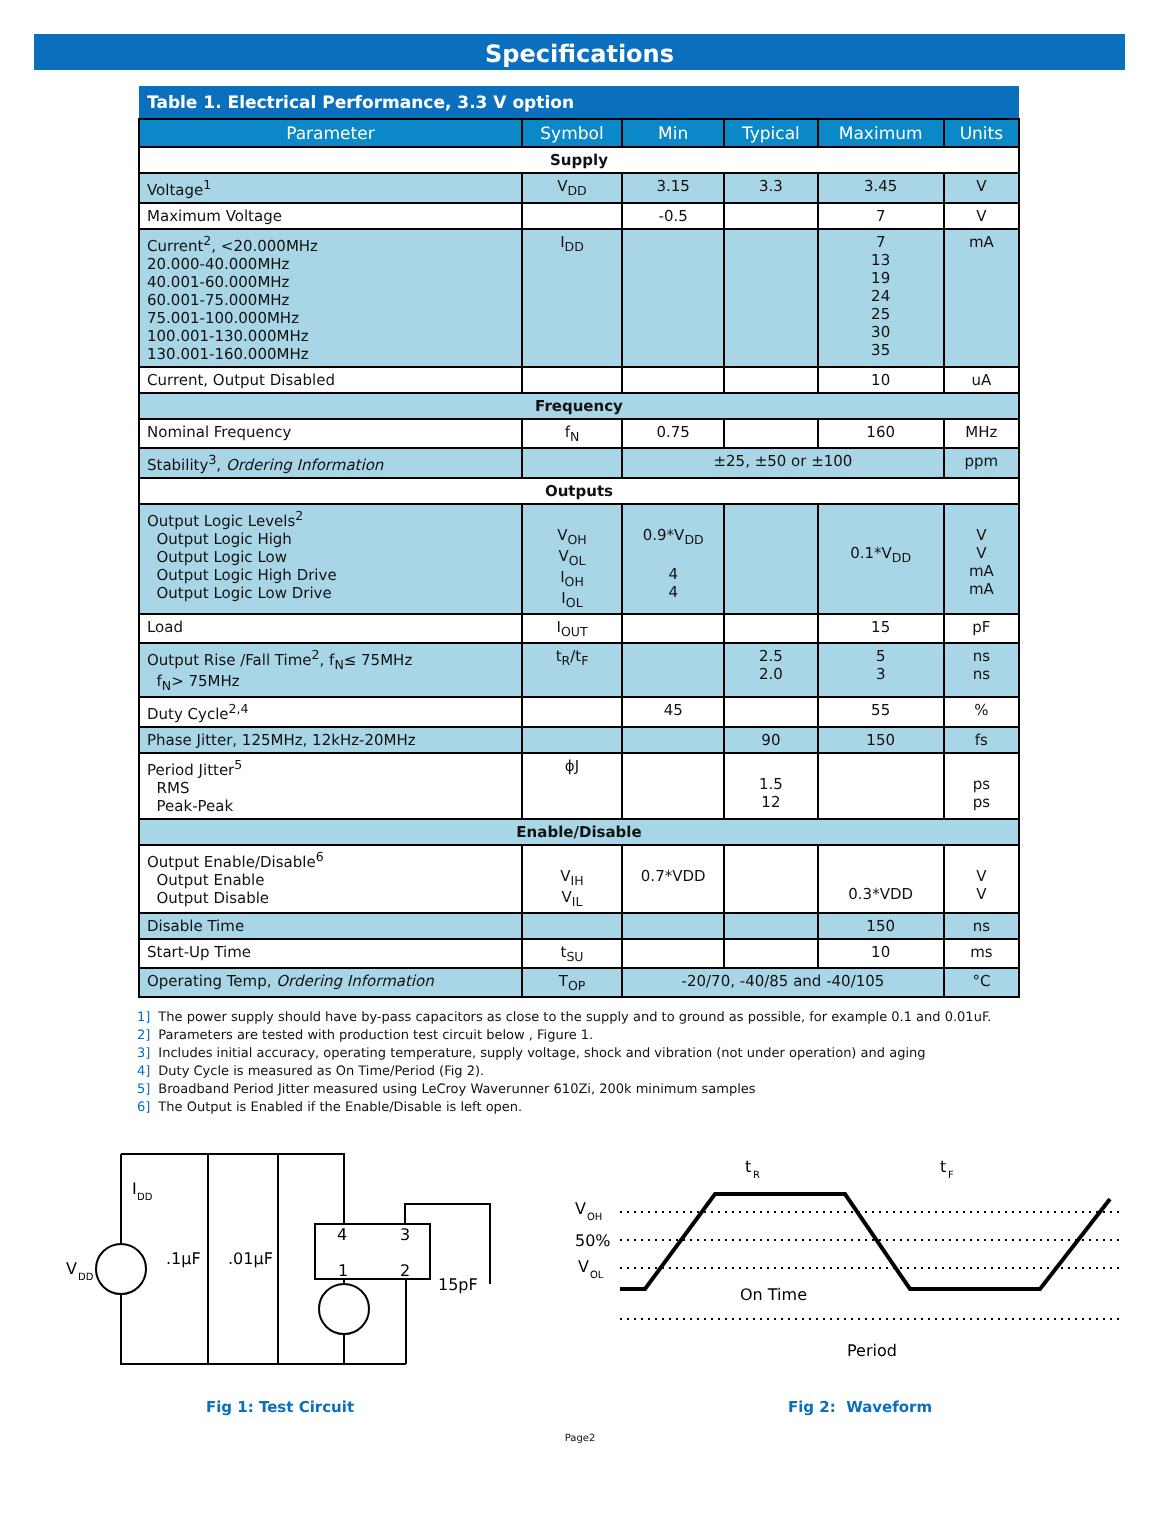Specifications
| Table 1. Electrical Performance, 3.3 V option | | | | | |
| --- | --- | --- | --- | --- | --- |
| Parameter | Symbol | Min | Typical | Maximum | Units |
| Supply | | | | | |
| Voltage<sup>1</sup> | V<sub>DD</sub> | 3.15 | 3.3 | 3.45 | V |
| Maximum Voltage | | -0.5 | | 7 | V |
| Current<sup>2</sup>, <20.000MHz 20.000-40.000MHz 40.001-60.000MHz 60.001-75.000MHz 75.001-100.000MHz 100.001-130.000MHz 130.001-160.000MHz | I<sub>DD</sub> | | | 7 13 19 24 25 30 35 | mA |
| Current, Output Disabled | | | | 10 | uA |
| Frequency | | | | | |
| Nominal Frequency | f<sub>N</sub> | 0.75 | | 160 | MHz |
| Stability<sup>3</sup>, Ordering Information | | ±25, ±50 or ±100 | | | ppm |
| Outputs | | | | | |
| Output Logic Levels<sup>2</sup> Output Logic High Output Logic Low Output Logic High Drive Output Logic Low Drive | V<sub>OH</sub> V<sub>OL</sub> I<sub>OH</sub> I<sub>OL</sub> | 0.9*V<sub>DD</sub> 4 4 | | 0.1*V<sub>DD</sub> | V V mA mA |
| Load | I<sub>OUT</sub> | | | 15 | pF |
| Output Rise /Fall Time<sup>2</sup>, f<sub>N</sub>≤ 75MHz f<sub>N</sub>> 75MHz | t<sub>R</sub>/t<sub>F</sub> | | 2.5 2.0 | 5 3 | ns ns |
| Duty Cycle<sup>2,4</sup> | | 45 | | 55 | % |
| Phase Jitter, 125MHz, 12kHz-20MHz | | | 90 | 150 | fs |
| Period Jitter<sup>5</sup> RMS Peak-Peak | ϕJ | | 1.5 12 | | ps ps |
| Enable/Disable | | | | | |
| Output Enable/Disable<sup>6</sup> Output Enable Output Disable | V<sub>IH</sub> V<sub>IL</sub> | 0.7*VDD | | 0.3*VDD | V V |
| Disable Time | | | | 150 | ns |
| Start-Up Time | t<sub>SU</sub> | | | 10 | ms |
| Operating Temp, Ordering Information | T<sub>OP</sub> | -20/70, -40/85 and -40/105 | | | °C |
1] The power supply should have by-pass capacitors as close to the supply and to ground as possible, for example 0.1 and 0.01uF.
2] Parameters are tested with production test circuit below , Figure 1.
3] Includes initial accuracy, operating temperature, supply voltage, shock and vibration (not under operation) and aging
4] Duty Cycle is measured as On Time/Period (Fig 2).
5] Broadband Period Jitter measured using LeCroy Waverunner 610Zi, 200k minimum samples
6] The Output is Enabled if the Enable/Disable is left open.
V
DD
I
DD
.1µF
.01µF
4
3
1
2
15pF
Fig 1: Test Circuit
V
OH
50%
V
OL
t
R
t
F
On Time
Period
Fig 2: Waveform
Page2